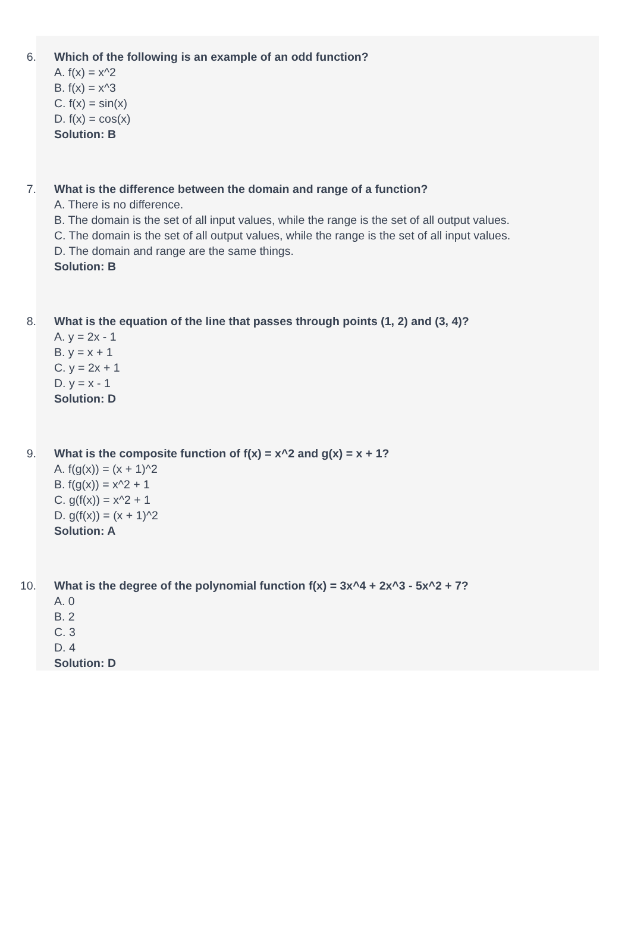6. Which of the following is an example of an odd function?
A. f(x) = x^2
B. f(x) = x^3
C. f(x) = sin(x)
D. f(x) = cos(x)
Solution: B
7. What is the difference between the domain and range of a function?
A. There is no difference.
B. The domain is the set of all input values, while the range is the set of all output values.
C. The domain is the set of all output values, while the range is the set of all input values.
D. The domain and range are the same things.
Solution: B
8. What is the equation of the line that passes through points (1, 2) and (3, 4)?
A. y = 2x - 1
B. y = x + 1
C. y = 2x + 1
D. y = x - 1
Solution: D
9. What is the composite function of f(x) = x^2 and g(x) = x + 1?
A. f(g(x)) = (x + 1)^2
B. f(g(x)) = x^2 + 1
C. g(f(x)) = x^2 + 1
D. g(f(x)) = (x + 1)^2
Solution: A
10.
What is the degree of the polynomial function f(x) = 3x^4 + 2x^3 - 5x^2 + 7?
A. 0
B. 2
C. 3
D. 4
Solution: D